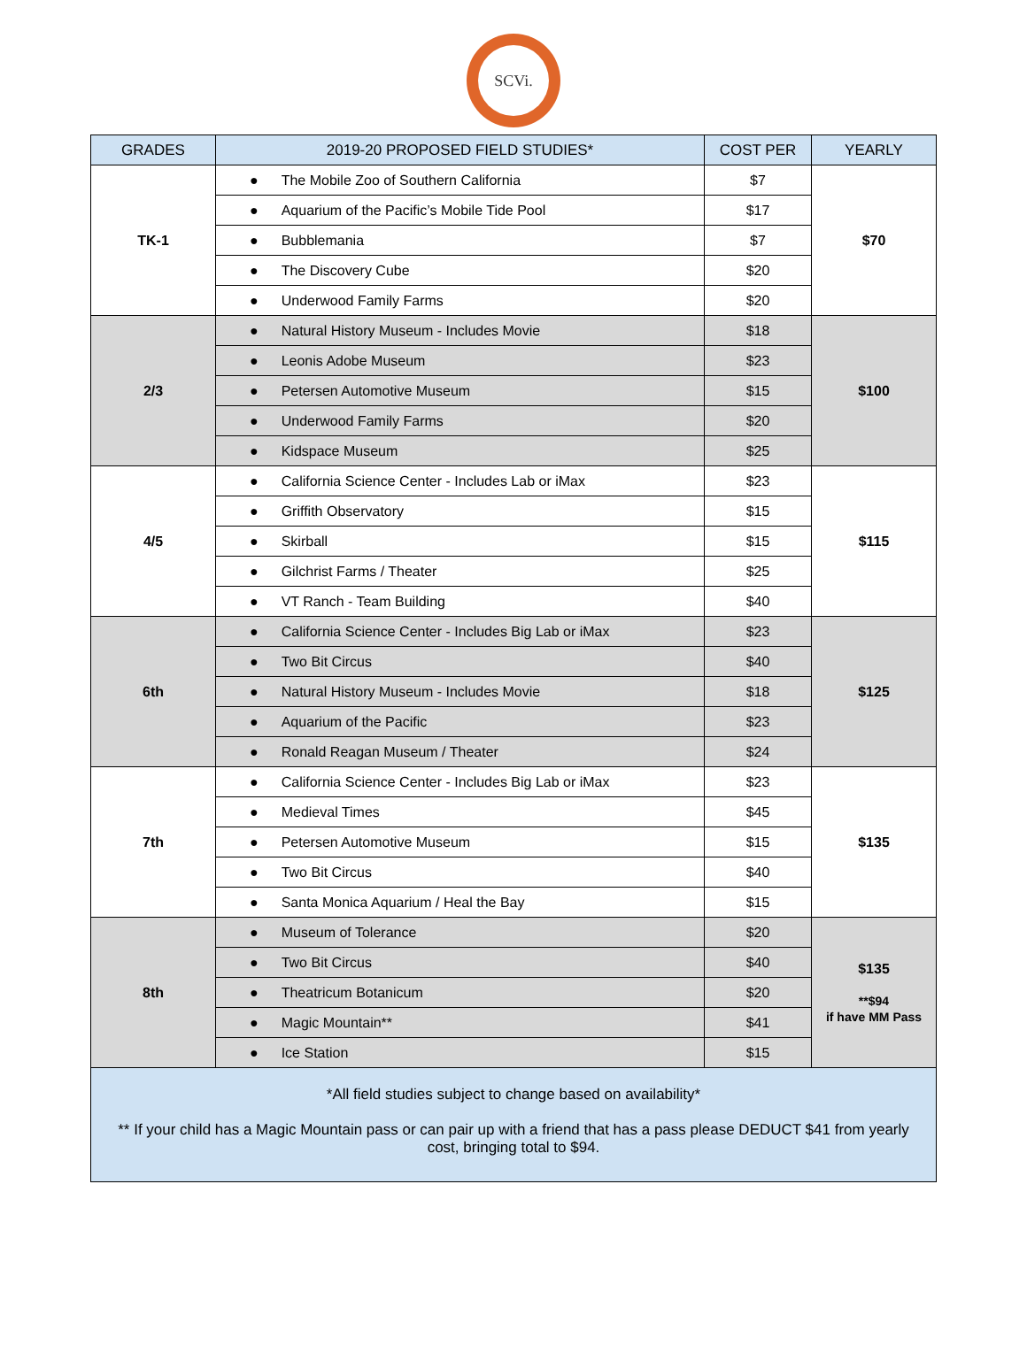SCVi.
| GRADES | 2019-20 PROPOSED FIELD STUDIES* | COST PER | YEARLY |
| --- | --- | --- | --- |
| TK-1 | ● The Mobile Zoo of Southern California | $7 | $70 |
| | ● Aquarium of the Pacific’s Mobile Tide Pool | $17 | |
| | ● Bubblemania | $7 | |
| | ● The Discovery Cube | $20 | |
| | ● Underwood Family Farms | $20 | |
| 2/3 | ● Natural History Museum - Includes Movie | $18 | $100 |
| | ● Leonis Adobe Museum | $23 | |
| | ● Petersen Automotive Museum | $15 | |
| | ● Underwood Family Farms | $20 | |
| | ● Kidspace Museum | $25 | |
| 4/5 | ● California Science Center - Includes Lab or iMax | $23 | $115 |
| | ● Griffith Observatory | $15 | |
| | ● Skirball | $15 | |
| | ● Gilchrist Farms / Theater | $25 | |
| | ● VT Ranch - Team Building | $40 | |
| 6th | ● California Science Center - Includes Big Lab or iMax | $23 | $125 |
| | ● Two Bit Circus | $40 | |
| | ● Natural History Museum - Includes Movie | $18 | |
| | ● Aquarium of the Pacific | $23 | |
| | ● Ronald Reagan Museum / Theater | $24 | |
| 7th | ● California Science Center - Includes Big Lab or iMax | $23 | $135 |
| | ● Medieval Times | $45 | |
| | ● Petersen Automotive Museum | $15 | |
| | ● Two Bit Circus | $40 | |
| | ● Santa Monica Aquarium / Heal the Bay | $15 | |
| 8th | ● Museum of Tolerance | $20 | $135 **$94 if have MM Pass |
| | ● Two Bit Circus | $40 | |
| | ● Theatricum Botanicum | $20 | |
| | ● Magic Mountain** | $41 | |
| | ● Ice Station | $15 | |
| *All field studies subject to change based on availability* ** If your child has a Magic Mountain pass or can pair up with a friend that has a pass please DEDUCT $41 from yearly cost, bringing total to $94. | | | |